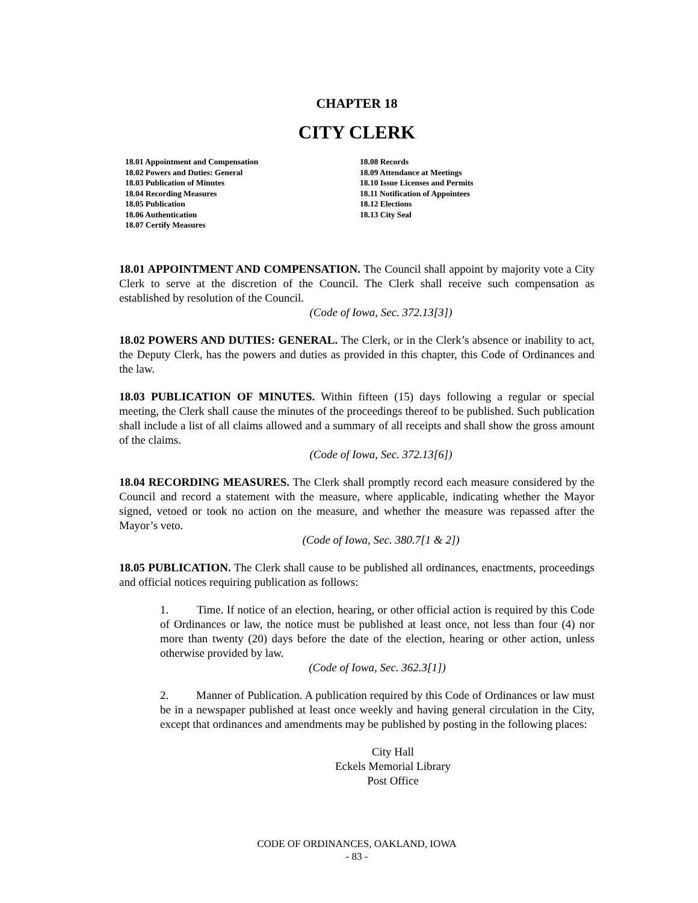CHAPTER 18
CITY CLERK
18.01 Appointment and Compensation
18.02 Powers and Duties: General
18.03 Publication of Minutes
18.04 Recording Measures
18.05 Publication
18.06 Authentication
18.07 Certify Measures
18.08 Records
18.09 Attendance at Meetings
18.10 Issue Licenses and Permits
18.11 Notification of Appointees
18.12 Elections
18.13 City Seal
18.01 APPOINTMENT AND COMPENSATION. The Council shall appoint by majority vote a City Clerk to serve at the discretion of the Council. The Clerk shall receive such compensation as established by resolution of the Council.
(Code of Iowa, Sec. 372.13[3])
18.02 POWERS AND DUTIES: GENERAL. The Clerk, or in the Clerk’s absence or inability to act, the Deputy Clerk, has the powers and duties as provided in this chapter, this Code of Ordinances and the law.
18.03 PUBLICATION OF MINUTES. Within fifteen (15) days following a regular or special meeting, the Clerk shall cause the minutes of the proceedings thereof to be published. Such publication shall include a list of all claims allowed and a summary of all receipts and shall show the gross amount of the claims.
(Code of Iowa, Sec. 372.13[6])
18.04 RECORDING MEASURES. The Clerk shall promptly record each measure considered by the Council and record a statement with the measure, where applicable, indicating whether the Mayor signed, vetoed or took no action on the measure, and whether the measure was repassed after the Mayor’s veto.
(Code of Iowa, Sec. 380.7[1 & 2])
18.05 PUBLICATION. The Clerk shall cause to be published all ordinances, enactments, proceedings and official notices requiring publication as follows:
1. Time. If notice of an election, hearing, or other official action is required by this Code of Ordinances or law, the notice must be published at least once, not less than four (4) nor more than twenty (20) days before the date of the election, hearing or other action, unless otherwise provided by law.
(Code of Iowa, Sec. 362.3[1])
2. Manner of Publication. A publication required by this Code of Ordinances or law must be in a newspaper published at least once weekly and having general circulation in the City, except that ordinances and amendments may be published by posting in the following places:
City Hall
Eckels Memorial Library
Post Office
CODE OF ORDINANCES, OAKLAND, IOWA
- 83 -